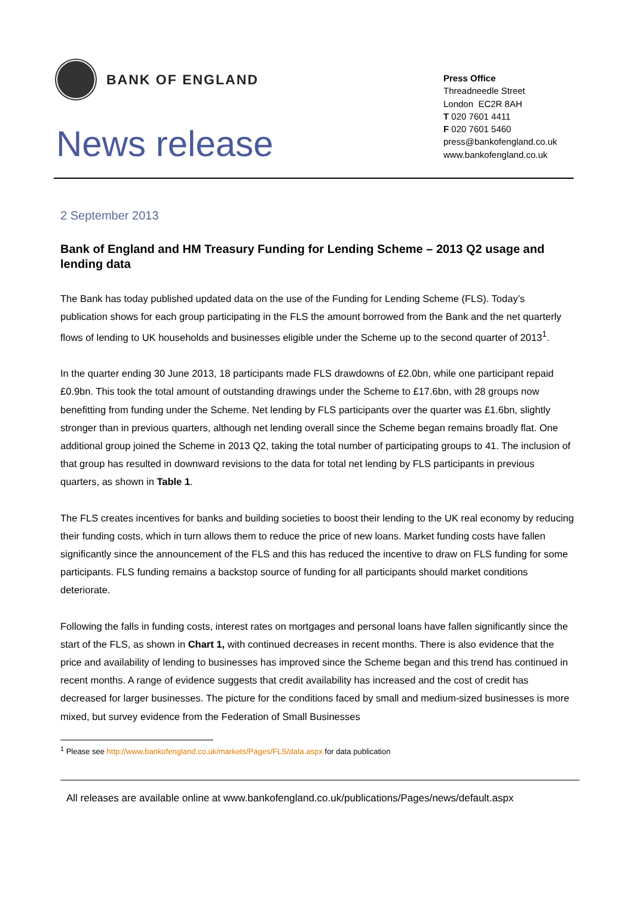BANK OF ENGLAND
News release
Press Office
Threadneedle Street
London EC2R 8AH
T 020 7601 4411
F 020 7601 5460
press@bankofengland.co.uk
www.bankofengland.co.uk
2 September 2013
Bank of England and HM Treasury Funding for Lending Scheme – 2013 Q2 usage and lending data
The Bank has today published updated data on the use of the Funding for Lending Scheme (FLS). Today’s publication shows for each group participating in the FLS the amount borrowed from the Bank and the net quarterly flows of lending to UK households and businesses eligible under the Scheme up to the second quarter of 2013<sup>1</sup>.
In the quarter ending 30 June 2013, 18 participants made FLS drawdowns of £2.0bn, while one participant repaid £0.9bn. This took the total amount of outstanding drawings under the Scheme to £17.6bn, with 28 groups now benefitting from funding under the Scheme. Net lending by FLS participants over the quarter was £1.6bn, slightly stronger than in previous quarters, although net lending overall since the Scheme began remains broadly flat. One additional group joined the Scheme in 2013 Q2, taking the total number of participating groups to 41. The inclusion of that group has resulted in downward revisions to the data for total net lending by FLS participants in previous quarters, as shown in Table 1.
The FLS creates incentives for banks and building societies to boost their lending to the UK real economy by reducing their funding costs, which in turn allows them to reduce the price of new loans. Market funding costs have fallen significantly since the announcement of the FLS and this has reduced the incentive to draw on FLS funding for some participants. FLS funding remains a backstop source of funding for all participants should market conditions deteriorate.
Following the falls in funding costs, interest rates on mortgages and personal loans have fallen significantly since the start of the FLS, as shown in Chart 1, with continued decreases in recent months. There is also evidence that the price and availability of lending to businesses has improved since the Scheme began and this trend has continued in recent months. A range of evidence suggests that credit availability has increased and the cost of credit has decreased for larger businesses. The picture for the conditions faced by small and medium-sized businesses is more mixed, but survey evidence from the Federation of Small Businesses
<sup>1</sup> Please see http://www.bankofengland.co.uk/markets/Pages/FLS/data.aspx for data publication
All releases are available online at www.bankofengland.co.uk/publications/Pages/news/default.aspx